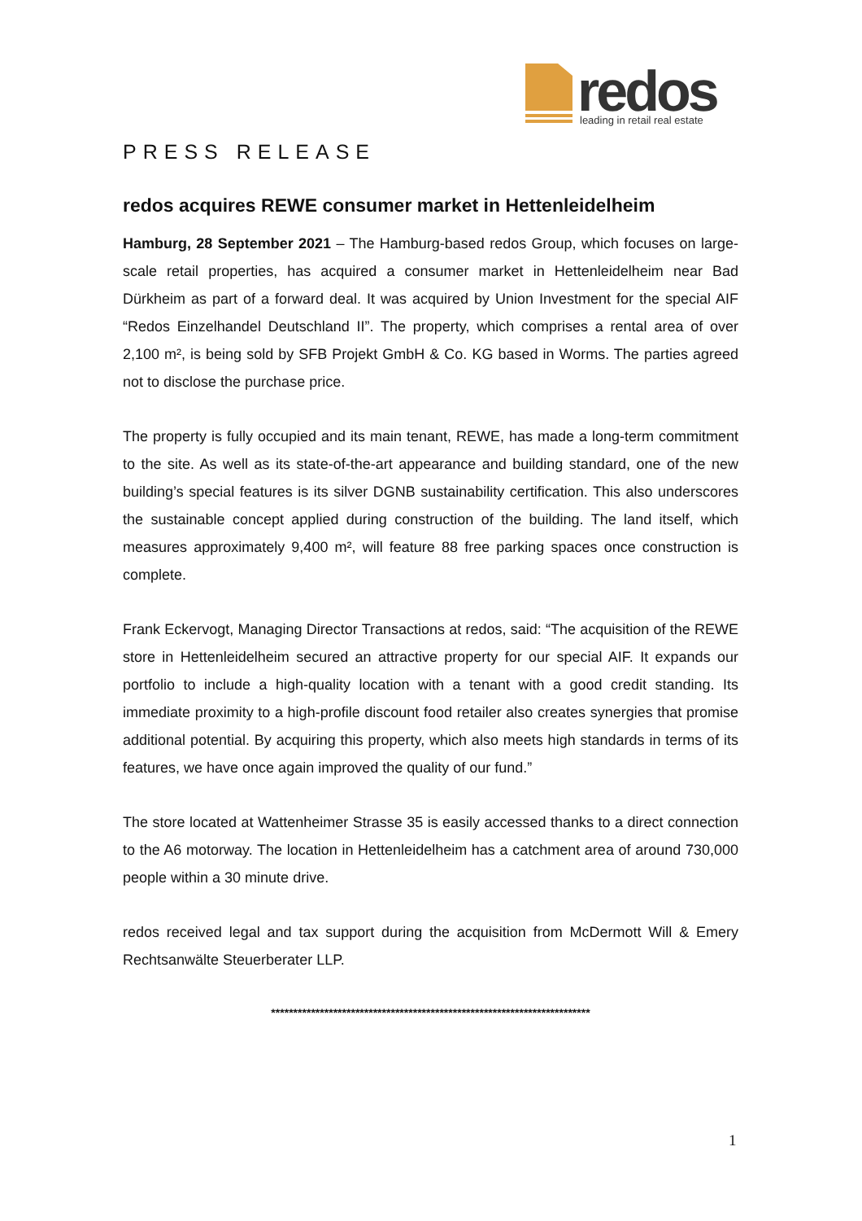redos
leading in retail real estate
PRESS RELEASE
redos acquires REWE consumer market in Hettenleidelheim
Hamburg, 28 September 2021 – The Hamburg-based redos Group, which focuses on large-scale retail properties, has acquired a consumer market in Hettenleidelheim near Bad Dürkheim as part of a forward deal. It was acquired by Union Investment for the special AIF “Redos Einzelhandel Deutschland II”. The property, which comprises a rental area of over 2,100 m², is being sold by SFB Projekt GmbH & Co. KG based in Worms. The parties agreed not to disclose the purchase price.
The property is fully occupied and its main tenant, REWE, has made a long-term commitment to the site. As well as its state-of-the-art appearance and building standard, one of the new building’s special features is its silver DGNB sustainability certification. This also underscores the sustainable concept applied during construction of the building. The land itself, which measures approximately 9,400 m², will feature 88 free parking spaces once construction is complete.
Frank Eckervogt, Managing Director Transactions at redos, said: “The acquisition of the REWE store in Hettenleidelheim secured an attractive property for our special AIF. It expands our portfolio to include a high-quality location with a tenant with a good credit standing. Its immediate proximity to a high-profile discount food retailer also creates synergies that promise additional potential. By acquiring this property, which also meets high standards in terms of its features, we have once again improved the quality of our fund.”
The store located at Wattenheimer Strasse 35 is easily accessed thanks to a direct connection to the A6 motorway. The location in Hettenleidelheim has a catchment area of around 730,000 people within a 30 minute drive.
redos received legal and tax support during the acquisition from McDermott Will & Emery Rechtsanwälte Steuerberater LLP.
************************************************************************
1